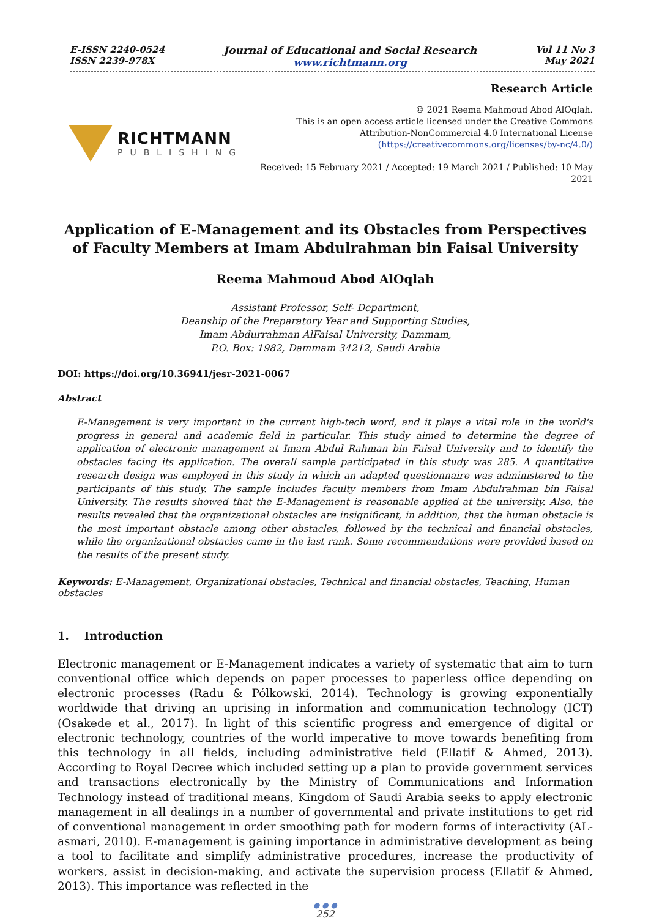E-ISSN 2240-0524
ISSN 2239-978X
Journal of Educational and Social Research
www.richtmann.org
Vol 11 No 3
May 2021
RICHTMANN
PUBLISHING
Research Article
© 2021 Reema Mahmoud Abod AlOqlah.
This is an open access article licensed under the Creative Commons
Attribution-NonCommercial 4.0 International License
(https://creativecommons.org/licenses/by-nc/4.0/)
Received: 15 February 2021 / Accepted: 19 March 2021 / Published: 10 May 2021
Application of E-Management and its Obstacles from Perspectives of Faculty Members at Imam Abdulrahman bin Faisal University
Reema Mahmoud Abod AlOqlah
Assistant Professor, Self- Department,
Deanship of the Preparatory Year and Supporting Studies,
Imam Abdurrahman AlFaisal University, Dammam,
P.O. Box: 1982, Dammam 34212, Saudi Arabia
DOI: https://doi.org/10.36941/jesr-2021-0067
Abstract
E-Management is very important in the current high-tech word, and it plays a vital role in the world's progress in general and academic field in particular. This study aimed to determine the degree of application of electronic management at Imam Abdul Rahman bin Faisal University and to identify the obstacles facing its application. The overall sample participated in this study was 285. A quantitative research design was employed in this study in which an adapted questionnaire was administered to the participants of this study. The sample includes faculty members from Imam Abdulrahman bin Faisal University. The results showed that the E-Management is reasonable applied at the university. Also, the results revealed that the organizational obstacles are insignificant, in addition, that the human obstacle is the most important obstacle among other obstacles, followed by the technical and financial obstacles, while the organizational obstacles came in the last rank. Some recommendations were provided based on the results of the present study.
Keywords: E-Management, Organizational obstacles, Technical and financial obstacles, Teaching, Human obstacles
1. Introduction
Electronic management or E-Management indicates a variety of systematic that aim to turn conventional office which depends on paper processes to paperless office depending on electronic processes (Radu & Pólkowski, 2014). Technology is growing exponentially worldwide that driving an uprising in information and communication technology (ICT) (Osakede et al., 2017). In light of this scientific progress and emergence of digital or electronic technology, countries of the world imperative to move towards benefiting from this technology in all fields, including administrative field (Ellatif & Ahmed, 2013). According to Royal Decree which included setting up a plan to provide government services and transactions electronically by the Ministry of Communications and Information Technology instead of traditional means, Kingdom of Saudi Arabia seeks to apply electronic management in all dealings in a number of governmental and private institutions to get rid of conventional management in order smoothing path for modern forms of interactivity (AL-asmari, 2010). E-management is gaining importance in administrative development as being a tool to facilitate and simplify administrative procedures, increase the productivity of workers, assist in decision-making, and activate the supervision process (Ellatif & Ahmed, 2013). This importance was reflected in the
● ● ●
252